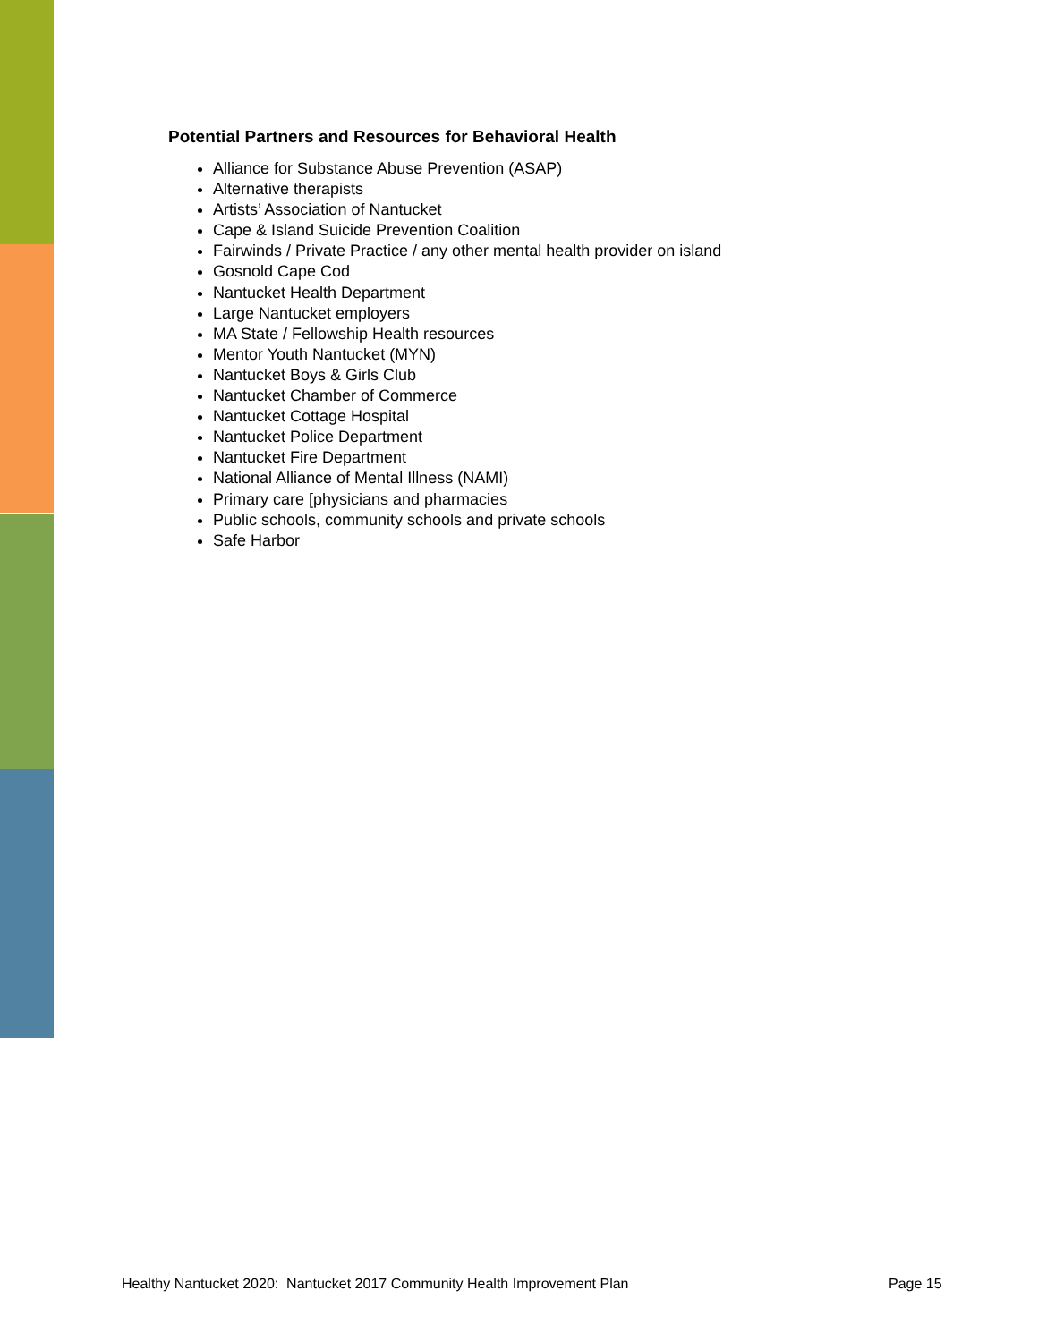Potential Partners and Resources for Behavioral Health
Alliance for Substance Abuse Prevention (ASAP)
Alternative therapists
Artists’ Association of Nantucket
Cape & Island Suicide Prevention Coalition
Fairwinds / Private Practice / any other mental health provider on island
Gosnold Cape Cod
Nantucket Health Department
Large Nantucket employers
MA State / Fellowship Health resources
Mentor Youth Nantucket (MYN)
Nantucket Boys & Girls Club
Nantucket Chamber of Commerce
Nantucket Cottage Hospital
Nantucket Police Department
Nantucket Fire Department
National Alliance of Mental Illness (NAMI)
Primary care [physicians and pharmacies
Public schools, community schools and private schools
Safe Harbor
Healthy Nantucket 2020: Nantucket 2017 Community Health Improvement Plan
Page 15